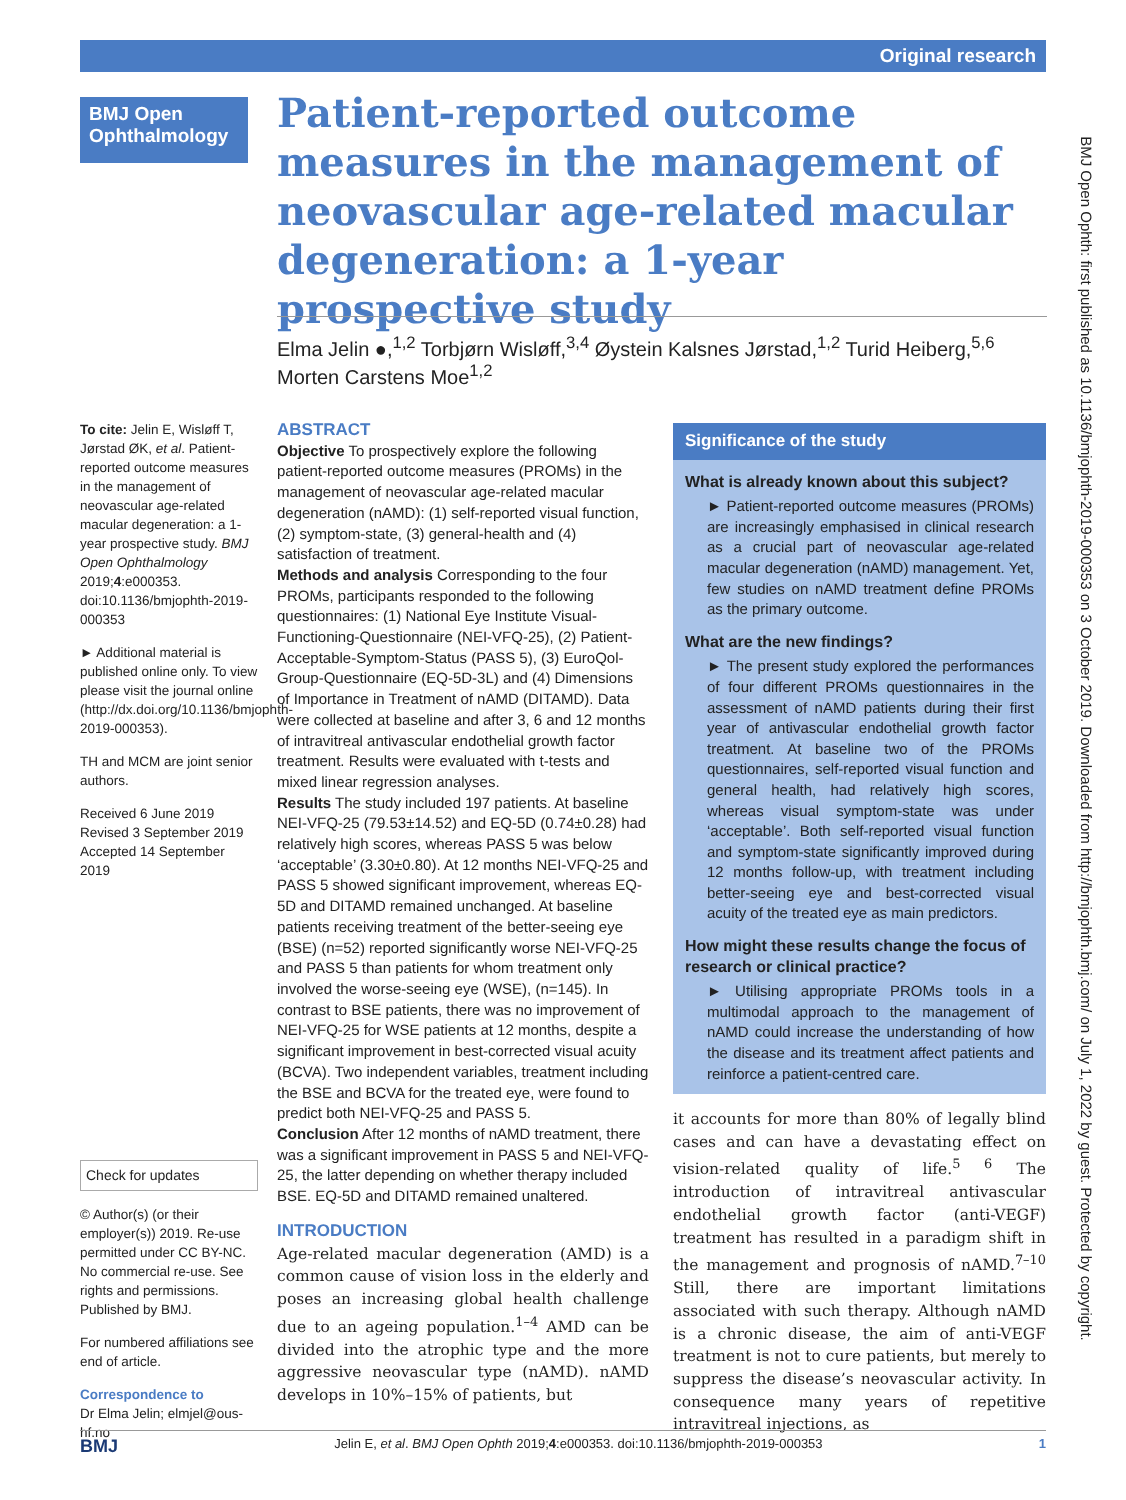Original research
BMJ Open Ophthalmology
Patient-reported outcome measures in the management of neovascular age-related macular degeneration: a 1-year prospective study
Elma Jelin ●,<sup>1,2</sup> Torbjørn Wisløff,<sup>3,4</sup> Øystein Kalsnes Jørstad,<sup>1,2</sup> Turid Heiberg,<sup>5,6</sup> Morten Carstens Moe<sup>1,2</sup>
To cite: Jelin E, Wisløff T, Jørstad ØK, et al. Patient-reported outcome measures in the management of neovascular age-related macular degeneration: a 1-year prospective study. BMJ Open Ophthalmology 2019;4:e000353. doi:10.1136/bmjophth-2019-000353
► Additional material is published online only. To view please visit the journal online (http://dx.doi.org/10.1136/bmjophth-2019-000353).
TH and MCM are joint senior authors.
Received 6 June 2019
Revised 3 September 2019
Accepted 14 September 2019
Check for updates
© Author(s) (or their employer(s)) 2019. Re-use permitted under CC BY-NC. No commercial re-use. See rights and permissions. Published by BMJ.
For numbered affiliations see end of article.
Correspondence to
Dr Elma Jelin; elmjel@ous-hf.no
ABSTRACT
Objective To prospectively explore the following patient-reported outcome measures (PROMs) in the management of neovascular age-related macular degeneration (nAMD): (1) self-reported visual function, (2) symptom-state, (3) general-health and (4) satisfaction of treatment.
Methods and analysis Corresponding to the four PROMs, participants responded to the following questionnaires: (1) National Eye Institute Visual-Functioning-Questionnaire (NEI-VFQ-25), (2) Patient-Acceptable-Symptom-Status (PASS 5), (3) EuroQol-Group-Questionnaire (EQ-5D-3L) and (4) Dimensions of Importance in Treatment of nAMD (DITAMD). Data were collected at baseline and after 3, 6 and 12 months of intravitreal antivascular endothelial growth factor treatment. Results were evaluated with t-tests and mixed linear regression analyses.
Results The study included 197 patients. At baseline NEI-VFQ-25 (79.53±14.52) and EQ-5D (0.74±0.28) had relatively high scores, whereas PASS 5 was below ‘acceptable’ (3.30±0.80). At 12 months NEI-VFQ-25 and PASS 5 showed significant improvement, whereas EQ-5D and DITAMD remained unchanged. At baseline patients receiving treatment of the better-seeing eye (BSE) (n=52) reported significantly worse NEI-VFQ-25 and PASS 5 than patients for whom treatment only involved the worse-seeing eye (WSE), (n=145). In contrast to BSE patients, there was no improvement of NEI-VFQ-25 for WSE patients at 12 months, despite a significant improvement in best-corrected visual acuity (BCVA). Two independent variables, treatment including the BSE and BCVA for the treated eye, were found to predict both NEI-VFQ-25 and PASS 5.
Conclusion After 12 months of nAMD treatment, there was a significant improvement in PASS 5 and NEI-VFQ-25, the latter depending on whether therapy included BSE. EQ-5D and DITAMD remained unaltered.
Significance of the study
What is already known about this subject?
► Patient-reported outcome measures (PROMs) are increasingly emphasised in clinical research as a crucial part of neovascular age-related macular degeneration (nAMD) management. Yet, few studies on nAMD treatment define PROMs as the primary outcome.
What are the new findings?
► The present study explored the performances of four different PROMs questionnaires in the assessment of nAMD patients during their first year of antivascular endothelial growth factor treatment. At baseline two of the PROMs questionnaires, self-reported visual function and general health, had relatively high scores, whereas visual symptom-state was under ‘acceptable’. Both self-reported visual function and symptom-state significantly improved during 12 months follow-up, with treatment including better-seeing eye and best-corrected visual acuity of the treated eye as main predictors.
How might these results change the focus of research or clinical practice?
► Utilising appropriate PROMs tools in a multimodal approach to the management of nAMD could increase the understanding of how the disease and its treatment affect patients and reinforce a patient-centred care.
INTRODUCTION
Age-related macular degeneration (AMD) is a common cause of vision loss in the elderly and poses an increasing global health challenge due to an ageing population.<sup>1–4</sup> AMD can be divided into the atrophic type and the more aggressive neovascular type (nAMD). nAMD develops in 10%–15% of patients, but
it accounts for more than 80% of legally blind cases and can have a devastating effect on vision-related quality of life.<sup>5 6</sup> The introduction of intravitreal antivascular endothelial growth factor (anti-VEGF) treatment has resulted in a paradigm shift in the management and prognosis of nAMD.<sup>7–10</sup> Still, there are important limitations associated with such therapy. Although nAMD is a chronic disease, the aim of anti-VEGF treatment is not to cure patients, but merely to suppress the disease’s neovascular activity. In consequence many years of repetitive intravitreal injections, as
BMJ Jelin E, et al. BMJ Open Ophth 2019;4:e000353. doi:10.1136/bmjophth-2019-000353 1
BMJ Open Ophth: first published as 10.1136/bmjophth-2019-000353 on 3 October 2019. Downloaded from http://bmjophth.bmj.com/ on July 1, 2022 by guest. Protected by copyright.